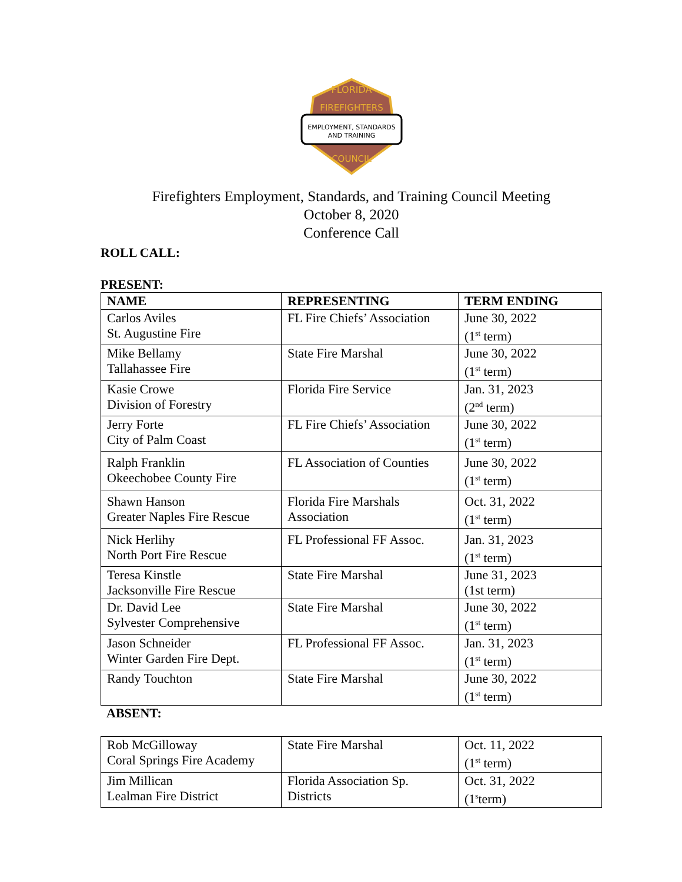FLORIDA
FIREFIGHTERS
EMPLOYMENT, STANDARDS
AND TRAINING
COUNCIL
Firefighters Employment, Standards, and Training Council Meeting
October 8, 2020
Conference Call
ROLL CALL:
PRESENT:
| NAME | REPRESENTING | TERM ENDING |
| --- | --- | --- |
| Carlos Aviles St. Augustine Fire | FL Fire Chiefs’ Association | June 30, 2022 (1<sup>st</sup> term) |
| Mike Bellamy Tallahassee Fire | State Fire Marshal | June 30, 2022 (1<sup>st</sup> term) |
| Kasie Crowe Division of Forestry | Florida Fire Service | Jan. 31, 2023 (2<sup>nd</sup> term) |
| Jerry Forte City of Palm Coast | FL Fire Chiefs’ Association | June 30, 2022 (1<sup>st</sup> term) |
| Ralph Franklin Okeechobee County Fire | FL Association of Counties | June 30, 2022 (1<sup>st</sup> term) |
| Shawn Hanson Greater Naples Fire Rescue | Florida Fire Marshals Association | Oct. 31, 2022 (1<sup>st</sup> term) |
| Nick Herlihy North Port Fire Rescue | FL Professional FF Assoc. | Jan. 31, 2023 (1<sup>st</sup> term) |
| Teresa Kinstle Jacksonville Fire Rescue | State Fire Marshal | June 31, 2023 (1st term) |
| Dr. David Lee Sylvester Comprehensive | State Fire Marshal | June 30, 2022 (1<sup>st</sup> term) |
| Jason Schneider Winter Garden Fire Dept. | FL Professional FF Assoc. | Jan. 31, 2023 (1<sup>st</sup> term) |
| Randy Touchton | State Fire Marshal | June 30, 2022 (1<sup>st</sup> term) |
ABSENT:
| Rob McGilloway Coral Springs Fire Academy | State Fire Marshal | Oct. 11, 2022 (1<sup>st</sup> term) |
| Jim Millican Lealman Fire District | Florida Association Sp. Districts | Oct. 31, 2022 (1<sup>s</sup>term) |